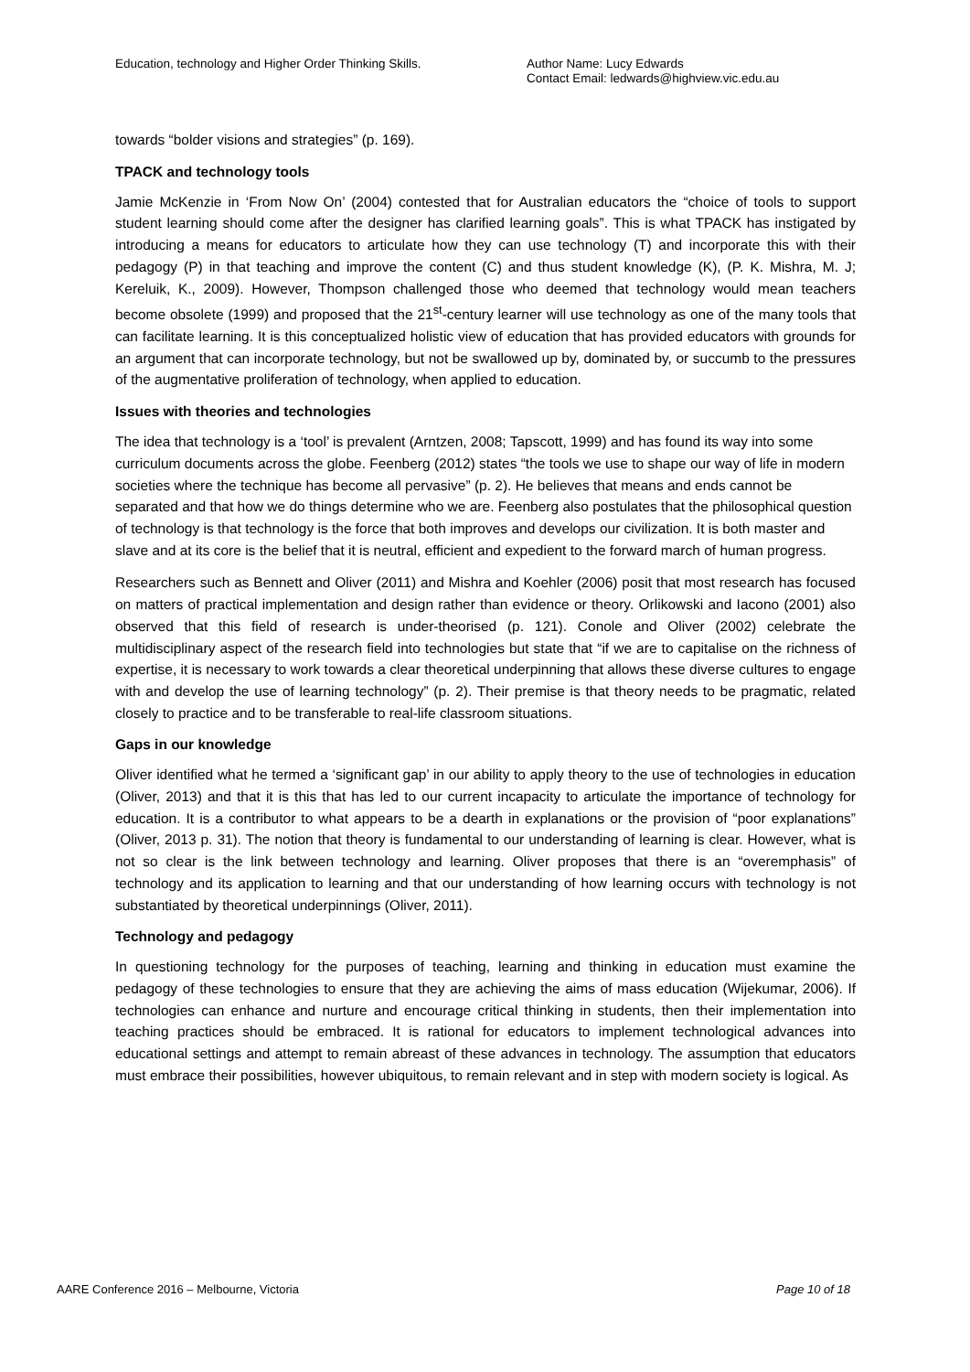Education, technology and Higher Order Thinking Skills. Author Name: Lucy Edwards
Contact Email: ledwards@highview.vic.edu.au
towards “bolder visions and strategies” (p. 169).
TPACK and technology tools
Jamie McKenzie in ‘From Now On’ (2004) contested that for Australian educators the “choice of tools to support student learning should come after the designer has clarified learning goals”. This is what TPACK has instigated by introducing a means for educators to articulate how they can use technology (T) and incorporate this with their pedagogy (P) in that teaching and improve the content (C) and thus student knowledge (K), (P. K. Mishra, M. J; Kereluik, K., 2009). However, Thompson challenged those who deemed that technology would mean teachers become obsolete (1999) and proposed that the 21<sup>st</sup>-century learner will use technology as one of the many tools that can facilitate learning. It is this conceptualized holistic view of education that has provided educators with grounds for an argument that can incorporate technology, but not be swallowed up by, dominated by, or succumb to the pressures of the augmentative proliferation of technology, when applied to education.
Issues with theories and technologies
The idea that technology is a ‘tool’ is prevalent (Arntzen, 2008; Tapscott, 1999) and has found its way into some curriculum documents across the globe. Feenberg (2012) states “the tools we use to shape our way of life in modern societies where the technique has become all pervasive” (p. 2). He believes that means and ends cannot be separated and that how we do things determine who we are. Feenberg also postulates that the philosophical question of technology is that technology is the force that both improves and develops our civilization. It is both master and slave and at its core is the belief that it is neutral, efficient and expedient to the forward march of human progress.
Researchers such as Bennett and Oliver (2011) and Mishra and Koehler (2006) posit that most research has focused on matters of practical implementation and design rather than evidence or theory. Orlikowski and Iacono (2001) also observed that this field of research is under-theorised (p. 121). Conole and Oliver (2002) celebrate the multidisciplinary aspect of the research field into technologies but state that “if we are to capitalise on the richness of expertise, it is necessary to work towards a clear theoretical underpinning that allows these diverse cultures to engage with and develop the use of learning technology” (p. 2). Their premise is that theory needs to be pragmatic, related closely to practice and to be transferable to real-life classroom situations.
Gaps in our knowledge
Oliver identified what he termed a ‘significant gap’ in our ability to apply theory to the use of technologies in education (Oliver, 2013) and that it is this that has led to our current incapacity to articulate the importance of technology for education. It is a contributor to what appears to be a dearth in explanations or the provision of “poor explanations” (Oliver, 2013 p. 31). The notion that theory is fundamental to our understanding of learning is clear. However, what is not so clear is the link between technology and learning. Oliver proposes that there is an “overemphasis” of technology and its application to learning and that our understanding of how learning occurs with technology is not substantiated by theoretical underpinnings (Oliver, 2011).
Technology and pedagogy
In questioning technology for the purposes of teaching, learning and thinking in education must examine the pedagogy of these technologies to ensure that they are achieving the aims of mass education (Wijekumar, 2006). If technologies can enhance and nurture and encourage critical thinking in students, then their implementation into teaching practices should be embraced. It is rational for educators to implement technological advances into educational settings and attempt to remain abreast of these advances in technology. The assumption that educators must embrace their possibilities, however ubiquitous, to remain relevant and in step with modern society is logical. As
AARE Conference 2016 – Melbourne, Victoria Page 10 of 18